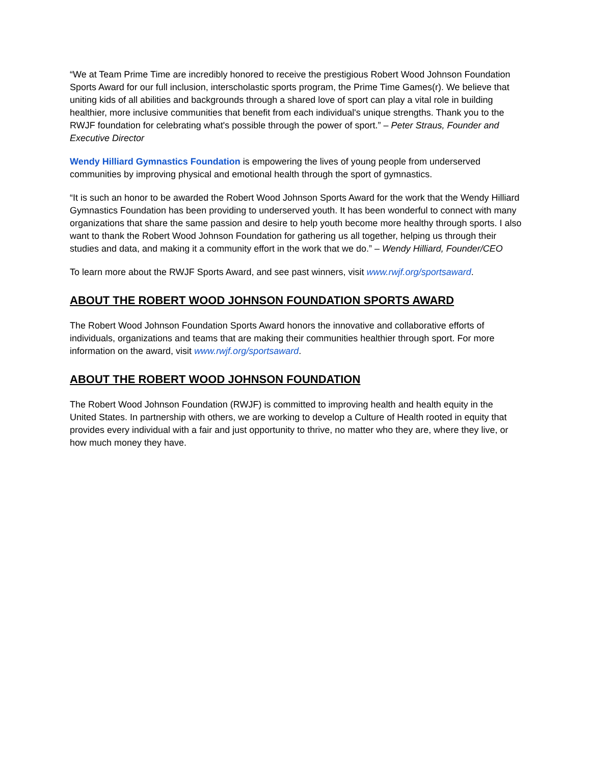“We at Team Prime Time are incredibly honored to receive the prestigious Robert Wood Johnson Foundation Sports Award for our full inclusion, interscholastic sports program, the Prime Time Games(r). We believe that uniting kids of all abilities and backgrounds through a shared love of sport can play a vital role in building healthier, more inclusive communities that benefit from each individual's unique strengths. Thank you to the RWJF foundation for celebrating what's possible through the power of sport.” – Peter Straus, Founder and Executive Director
Wendy Hilliard Gymnastics Foundation is empowering the lives of young people from underserved communities by improving physical and emotional health through the sport of gymnastics.
“It is such an honor to be awarded the Robert Wood Johnson Sports Award for the work that the Wendy Hilliard Gymnastics Foundation has been providing to underserved youth. It has been wonderful to connect with many organizations that share the same passion and desire to help youth become more healthy through sports. I also want to thank the Robert Wood Johnson Foundation for gathering us all together, helping us through their studies and data, and making it a community effort in the work that we do.” – Wendy Hilliard, Founder/CEO
To learn more about the RWJF Sports Award, and see past winners, visit www.rwjf.org/sportsaward.
ABOUT THE ROBERT WOOD JOHNSON FOUNDATION SPORTS AWARD
The Robert Wood Johnson Foundation Sports Award honors the innovative and collaborative efforts of individuals, organizations and teams that are making their communities healthier through sport. For more information on the award, visit www.rwjf.org/sportsaward.
ABOUT THE ROBERT WOOD JOHNSON FOUNDATION
The Robert Wood Johnson Foundation (RWJF) is committed to improving health and health equity in the United States. In partnership with others, we are working to develop a Culture of Health rooted in equity that provides every individual with a fair and just opportunity to thrive, no matter who they are, where they live, or how much money they have.